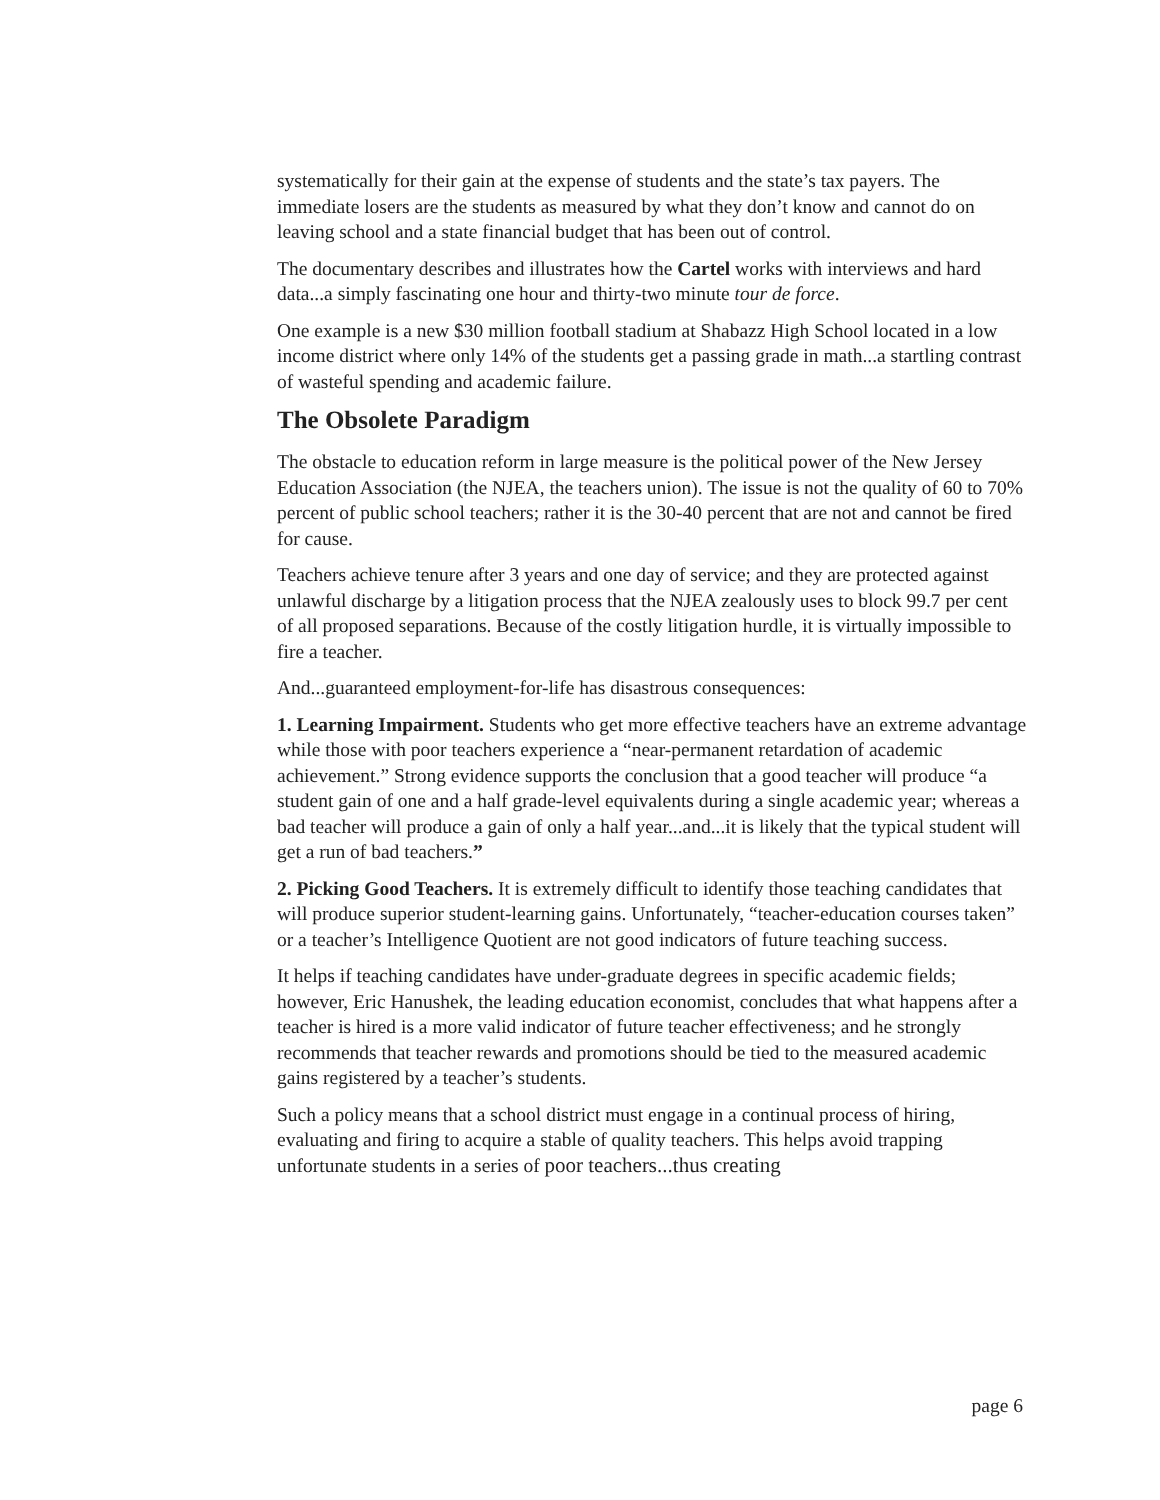systematically for their gain at the expense of students and the state’s tax payers. The immediate losers are the students as measured by what they don’t know and cannot do on leaving school and a state financial budget that has been out of control.
The documentary describes and illustrates how the Cartel works with interviews and hard data...a simply fascinating one hour and thirty-two minute tour de force.
One example is a new $30 million football stadium at Shabazz High School located in a low income district where only 14% of the students get a passing grade in math...a startling contrast of wasteful spending and academic failure.
The Obsolete Paradigm
The obstacle to education reform in large measure is the political power of the New Jersey Education Association (the NJEA, the teachers union). The issue is not the quality of 60 to 70% percent of public school teachers; rather it is the 30-40 percent that are not and cannot be fired for cause.
Teachers achieve tenure after 3 years and one day of service; and they are protected against unlawful discharge by a litigation process that the NJEA zealously uses to block 99.7 per cent of all proposed separations. Because of the costly litigation hurdle, it is virtually impossible to fire a teacher.
And...guaranteed employment-for-life has disastrous consequences:
1. Learning Impairment. Students who get more effective teachers have an extreme advantage while those with poor teachers experience a “near-permanent retardation of academic achievement.” Strong evidence supports the conclusion that a good teacher will produce “a student gain of one and a half grade-level equivalents during a single academic year; whereas a bad teacher will produce a gain of only a half year...and...it is likely that the typical student will get a run of bad teachers.”
2. Picking Good Teachers. It is extremely difficult to identify those teaching candidates that will produce superior student-learning gains. Unfortunately, “teacher-education courses taken” or a teacher’s Intelligence Quotient are not good indicators of future teaching success.
It helps if teaching candidates have under-graduate degrees in specific academic fields; however, Eric Hanushek, the leading education economist, concludes that what happens after a teacher is hired is a more valid indicator of future teacher effectiveness; and he strongly recommends that teacher rewards and promotions should be tied to the measured academic gains registered by a teacher’s students.
Such a policy means that a school district must engage in a continual process of hiring, evaluating and firing to acquire a stable of quality teachers. This helps avoid trapping unfortunate students in a series of poor teachers...thus creating
page 6